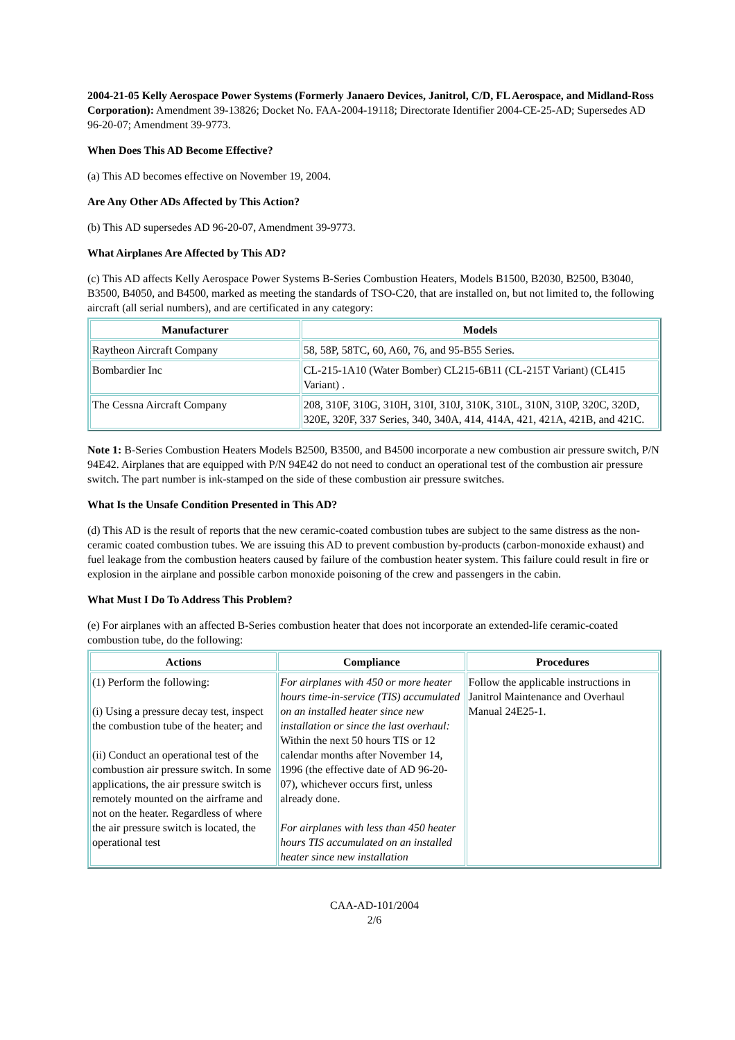2004-21-05 Kelly Aerospace Power Systems (Formerly Janaero Devices, Janitrol, C/D, FL Aerospace, and Midland-Ross Corporation): Amendment 39-13826; Docket No. FAA-2004-19118; Directorate Identifier 2004-CE-25-AD; Supersedes AD 96-20-07; Amendment 39-9773.
When Does This AD Become Effective?
(a) This AD becomes effective on November 19, 2004.
Are Any Other ADs Affected by This Action?
(b) This AD supersedes AD 96-20-07, Amendment 39-9773.
What Airplanes Are Affected by This AD?
(c) This AD affects Kelly Aerospace Power Systems B-Series Combustion Heaters, Models B1500, B2030, B2500, B3040, B3500, B4050, and B4500, marked as meeting the standards of TSO-C20, that are installed on, but not limited to, the following aircraft (all serial numbers), and are certificated in any category:
| Manufacturer | Models |
| --- | --- |
| Raytheon Aircraft Company | 58, 58P, 58TC, 60, A60, 76, and 95-B55 Series. |
| Bombardier Inc | CL-215-1A10 (Water Bomber) CL215-6B11 (CL-215T Variant) (CL415 Variant) . |
| The Cessna Aircraft Company | 208, 310F, 310G, 310H, 310I, 310J, 310K, 310L, 310N, 310P, 320C, 320D, 320E, 320F, 337 Series, 340, 340A, 414, 414A, 421, 421A, 421B, and 421C. |
Note 1: B-Series Combustion Heaters Models B2500, B3500, and B4500 incorporate a new combustion air pressure switch, P/N 94E42. Airplanes that are equipped with P/N 94E42 do not need to conduct an operational test of the combustion air pressure switch. The part number is ink-stamped on the side of these combustion air pressure switches.
What Is the Unsafe Condition Presented in This AD?
(d) This AD is the result of reports that the new ceramic-coated combustion tubes are subject to the same distress as the non-ceramic coated combustion tubes. We are issuing this AD to prevent combustion by-products (carbon-monoxide exhaust) and fuel leakage from the combustion heaters caused by failure of the combustion heater system. This failure could result in fire or explosion in the airplane and possible carbon monoxide poisoning of the crew and passengers in the cabin.
What Must I Do To Address This Problem?
(e) For airplanes with an affected B-Series combustion heater that does not incorporate an extended-life ceramic-coated combustion tube, do the following:
| Actions | Compliance | Procedures |
| --- | --- | --- |
| (1) Perform the following: (i) Using a pressure decay test, inspect the combustion tube of the heater; and (ii) Conduct an operational test of the combustion air pressure switch. In some applications, the air pressure switch is remotely mounted on the airframe and not on the heater. Regardless of where the air pressure switch is located, the operational test | For airplanes with 450 or more heater hours time-in-service (TIS) accumulated on an installed heater since new installation or since the last overhaul: Within the next 50 hours TIS or 12 calendar months after November 14, 1996 (the effective date of AD 96-20-07), whichever occurs first, unless already done. For airplanes with less than 450 heater hours TIS accumulated on an installed heater since new installation | Follow the applicable instructions in Janitrol Maintenance and Overhaul Manual 24E25-1. |
CAA-AD-101/2004
2/6